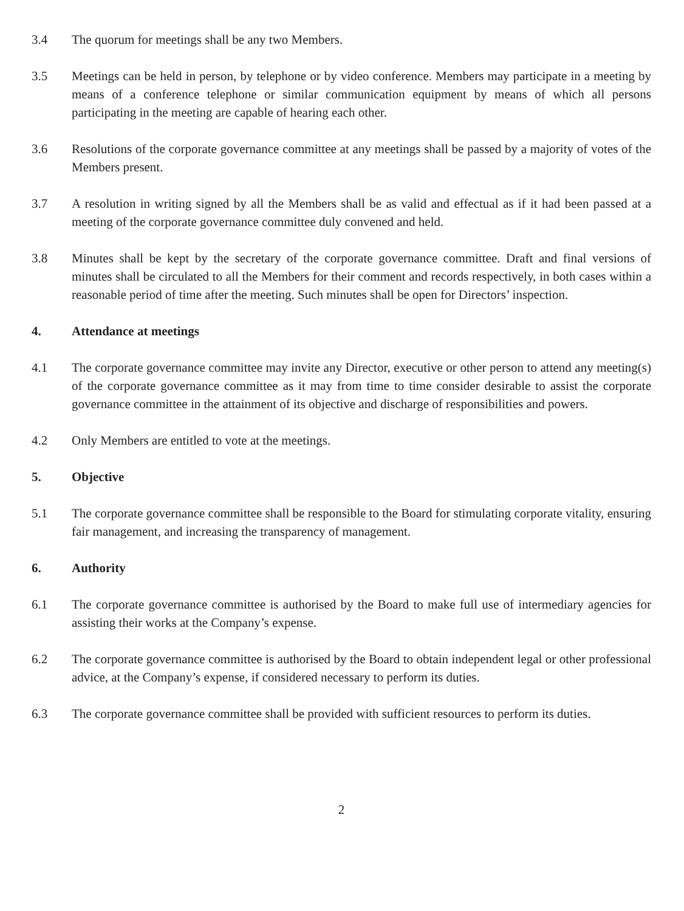3.4 The quorum for meetings shall be any two Members.
3.5 Meetings can be held in person, by telephone or by video conference. Members may participate in a meeting by means of a conference telephone or similar communication equipment by means of which all persons participating in the meeting are capable of hearing each other.
3.6 Resolutions of the corporate governance committee at any meetings shall be passed by a majority of votes of the Members present.
3.7 A resolution in writing signed by all the Members shall be as valid and effectual as if it had been passed at a meeting of the corporate governance committee duly convened and held.
3.8 Minutes shall be kept by the secretary of the corporate governance committee. Draft and final versions of minutes shall be circulated to all the Members for their comment and records respectively, in both cases within a reasonable period of time after the meeting. Such minutes shall be open for Directors’ inspection.
4. Attendance at meetings
4.1 The corporate governance committee may invite any Director, executive or other person to attend any meeting(s) of the corporate governance committee as it may from time to time consider desirable to assist the corporate governance committee in the attainment of its objective and discharge of responsibilities and powers.
4.2 Only Members are entitled to vote at the meetings.
5. Objective
5.1 The corporate governance committee shall be responsible to the Board for stimulating corporate vitality, ensuring fair management, and increasing the transparency of management.
6. Authority
6.1 The corporate governance committee is authorised by the Board to make full use of intermediary agencies for assisting their works at the Company’s expense.
6.2 The corporate governance committee is authorised by the Board to obtain independent legal or other professional advice, at the Company’s expense, if considered necessary to perform its duties.
6.3 The corporate governance committee shall be provided with sufficient resources to perform its duties.
2